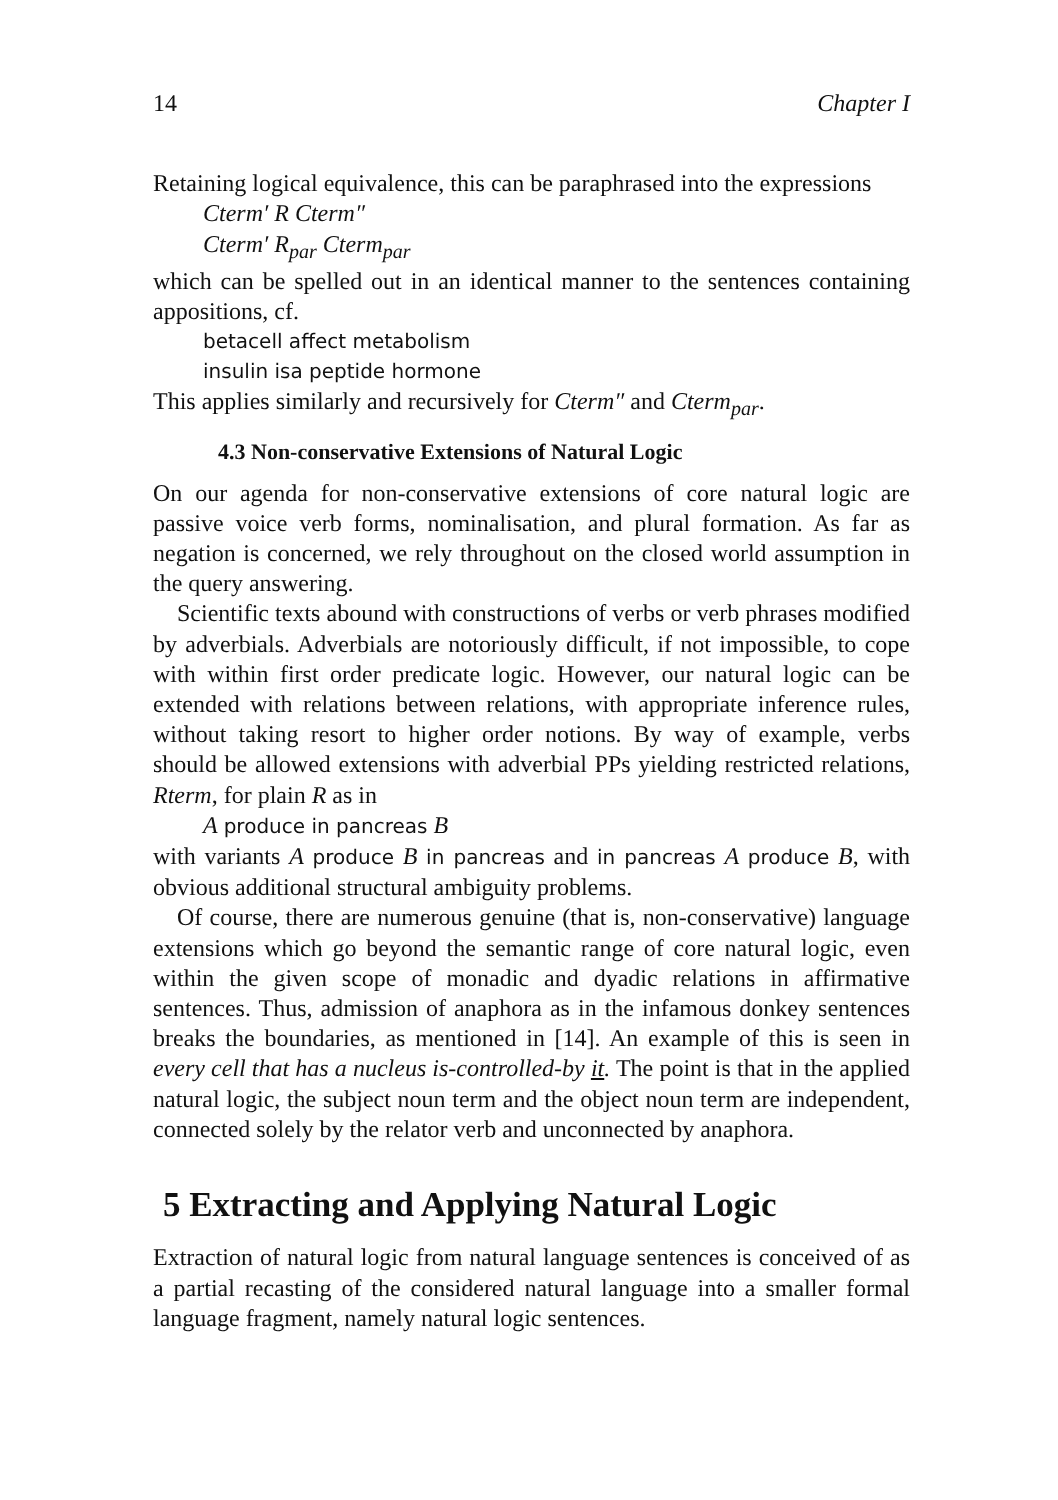14 Chapter I
Retaining logical equivalence, this can be paraphrased into the expressions
Cterm′ R Cterm″
Cterm′ R<sub>par</sub> Cterm<sub>par</sub>
which can be spelled out in an identical manner to the sentences containing appositions, cf.
betacell affect metabolism
insulin isa peptide hormone
This applies similarly and recursively for Cterm″ and Cterm<sub>par</sub>.
4.3 Non-conservative Extensions of Natural Logic
On our agenda for non-conservative extensions of core natural logic are passive voice verb forms, nominalisation, and plural formation. As far as negation is concerned, we rely throughout on the closed world assumption in the query answering.
Scientific texts abound with constructions of verbs or verb phrases modified by adverbials. Adverbials are notoriously difficult, if not impossible, to cope with within first order predicate logic. However, our natural logic can be extended with relations between relations, with appropriate inference rules, without taking resort to higher order notions. By way of example, verbs should be allowed extensions with adverbial PPs yielding restricted relations, Rterm, for plain R as in
A produce in pancreas B
with variants A produce B in pancreas and in pancreas A produce B, with obvious additional structural ambiguity problems.
Of course, there are numerous genuine (that is, non-conservative) language extensions which go beyond the semantic range of core natural logic, even within the given scope of monadic and dyadic relations in affirmative sentences. Thus, admission of anaphora as in the infamous donkey sentences breaks the boundaries, as mentioned in [14]. An example of this is seen in every cell that has a nucleus is-controlled-by it. The point is that in the applied natural logic, the subject noun term and the object noun term are independent, connected solely by the relator verb and unconnected by anaphora.
5 Extracting and Applying Natural Logic
Extraction of natural logic from natural language sentences is conceived of as a partial recasting of the considered natural language into a smaller formal language fragment, namely natural logic sentences.